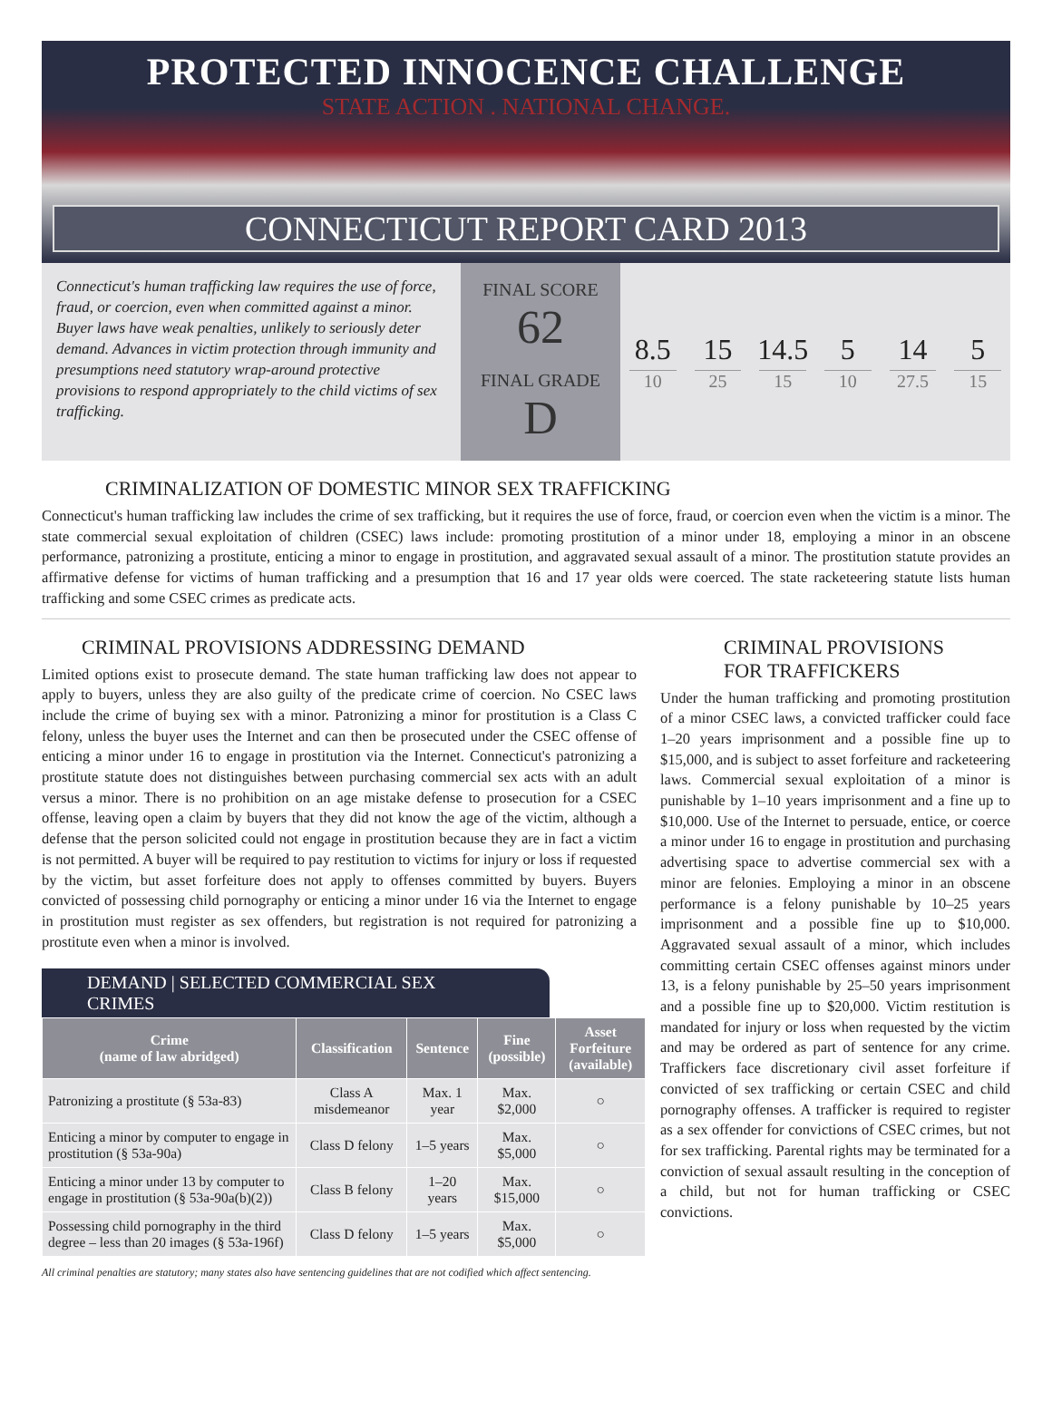PROTECTED INNOCENCE CHALLENGE
STATE ACTION . NATIONAL CHANGE.
CONNECTICUT REPORT CARD 2013
Connecticut's human trafficking law requires the use of force, fraud, or coercion, even when committed against a minor. Buyer laws have weak penalties, unlikely to seriously deter demand. Advances in victim protection through immunity and presumptions need statutory wrap-around protective provisions to respond appropriately to the child victims of sex trafficking.
FINAL SCORE
62
FINAL GRADE
D
8.5
10
15
25
14.5
15
5
10
14
27.5
5
15
CRIMINALIZATION OF DOMESTIC MINOR SEX TRAFFICKING
Connecticut's human trafficking law includes the crime of sex trafficking, but it requires the use of force, fraud, or coercion even when the victim is a minor. The state commercial sexual exploitation of children (CSEC) laws include: promoting prostitution of a minor under 18, employing a minor in an obscene performance, patronizing a prostitute, enticing a minor to engage in prostitution, and aggravated sexual assault of a minor. The prostitution statute provides an affirmative defense for victims of human trafficking and a presumption that 16 and 17 year olds were coerced. The state racketeering statute lists human trafficking and some CSEC crimes as predicate acts.
CRIMINAL PROVISIONS ADDRESSING DEMAND
Limited options exist to prosecute demand. The state human trafficking law does not appear to apply to buyers, unless they are also guilty of the predicate crime of coercion. No CSEC laws include the crime of buying sex with a minor. Patronizing a minor for prostitution is a Class C felony, unless the buyer uses the Internet and can then be prosecuted under the CSEC offense of enticing a minor under 16 to engage in prostitution via the Internet. Connecticut's patronizing a prostitute statute does not distinguishes between purchasing commercial sex acts with an adult versus a minor. There is no prohibition on an age mistake defense to prosecution for a CSEC offense, leaving open a claim by buyers that they did not know the age of the victim, although a defense that the person solicited could not engage in prostitution because they are in fact a victim is not permitted. A buyer will be required to pay restitution to victims for injury or loss if requested by the victim, but asset forfeiture does not apply to offenses committed by buyers. Buyers convicted of possessing child pornography or enticing a minor under 16 via the Internet to engage in prostitution must register as sex offenders, but registration is not required for patronizing a prostitute even when a minor is involved.
DEMAND | SELECTED COMMERCIAL SEX CRIMES
| Crime (name of law abridged) | Classification | Sentence | Fine (possible) | Asset Forfeiture (available) |
| --- | --- | --- | --- | --- |
| Patronizing a prostitute (§ 53a-83) | Class A misdemeanor | Max. 1 year | Max. $2,000 | ○ |
| Enticing a minor by computer to engage in prostitution (§ 53a-90a) | Class D felony | 1–5 years | Max. $5,000 | ○ |
| Enticing a minor under 13 by computer to engage in prostitution (§ 53a-90a(b)(2)) | Class B felony | 1–20 years | Max. $15,000 | ○ |
| Possessing child pornography in the third degree – less than 20 images (§ 53a-196f) | Class D felony | 1–5 years | Max. $5,000 | ○ |
CRIMINAL PROVISIONS
FOR TRAFFICKERS
Under the human trafficking and promoting prostitution of a minor CSEC laws, a convicted trafficker could face 1–20 years imprisonment and a possible fine up to $15,000, and is subject to asset forfeiture and racketeering laws. Commercial sexual exploitation of a minor is punishable by 1–10 years imprisonment and a fine up to $10,000. Use of the Internet to persuade, entice, or coerce a minor under 16 to engage in prostitution and purchasing advertising space to advertise commercial sex with a minor are felonies. Employing a minor in an obscene performance is a felony punishable by 10–25 years imprisonment and a possible fine up to $10,000. Aggravated sexual assault of a minor, which includes committing certain CSEC offenses against minors under 13, is a felony punishable by 25–50 years imprisonment and a possible fine up to $20,000. Victim restitution is mandated for injury or loss when requested by the victim and may be ordered as part of sentence for any crime. Traffickers face discretionary civil asset forfeiture if convicted of sex trafficking or certain CSEC and child pornography offenses. A trafficker is required to register as a sex offender for convictions of CSEC crimes, but not for sex trafficking. Parental rights may be terminated for a conviction of sexual assault resulting in the conception of a child, but not for human trafficking or CSEC convictions.
All criminal penalties are statutory; many states also have sentencing guidelines that are not codified which affect sentencing.